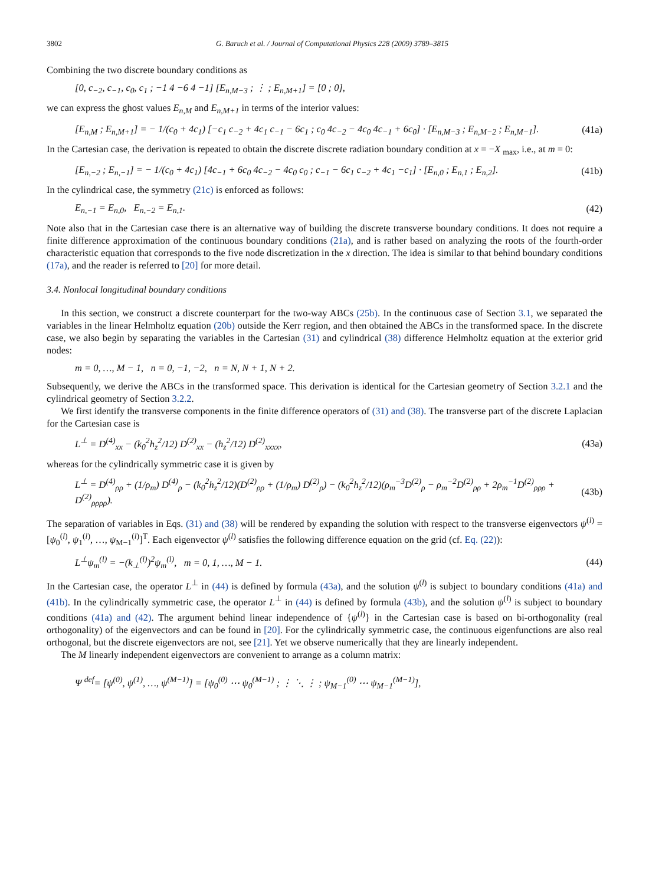3802 G. Baruch et al. / Journal of Computational Physics 228 (2009) 3789–3815
Combining the two discrete boundary conditions as
[0, c<sub>−2</sub>, c<sub>−1</sub>, c<sub>0</sub>, c<sub>1</sub> ; −1 4 −6 4 −1] [E<sub>n,M−3</sub> ; ⋮ ; E<sub>n,M+1</sub>] = [0 ; 0],
we can express the ghost values E<sub>n,M</sub> and E<sub>n,M+1</sub> in terms of the interior values:
[E<sub>n,M</sub> ; E<sub>n,M+1</sub>] = − 1/(c<sub>0</sub> + 4c<sub>1</sub>) [−c<sub>1</sub> c<sub>−2</sub> + 4c<sub>1</sub> c<sub>−1</sub> − 6c<sub>1</sub> ; c<sub>0</sub> 4c<sub>−2</sub> − 4c<sub>0</sub> 4c<sub>−1</sub> + 6c<sub>0</sub>] · [E<sub>n,M−3</sub> ; E<sub>n,M−2</sub> ; E<sub>n,M−1</sub>]. (41a)
In the Cartesian case, the derivation is repeated to obtain the discrete discrete radiation boundary condition at x = −X <sub>max</sub>, i.e., at m = 0:
[E<sub>n,−2</sub> ; E<sub>n,−1</sub>] = − 1/(c<sub>0</sub> + 4c<sub>1</sub>) [4c<sub>−1</sub> + 6c<sub>0</sub> 4c<sub>−2</sub> − 4c<sub>0</sub> c<sub>0</sub> ; c<sub>−1</sub> − 6c<sub>1</sub> c<sub>−2</sub> + 4c<sub>1</sub> −c<sub>1</sub>] · [E<sub>n,0</sub> ; E<sub>n,1</sub> ; E<sub>n,2</sub>]. (41b)
In the cylindrical case, the symmetry (21c) is enforced as follows:
E<sub>n,−1</sub> = E<sub>n,0</sub>, E<sub>n,−2</sub> = E<sub>n,1</sub>. (42)
Note also that in the Cartesian case there is an alternative way of building the discrete transverse boundary conditions. It does not require a finite difference approximation of the continuous boundary conditions (21a), and is rather based on analyzing the roots of the fourth-order characteristic equation that corresponds to the five node discretization in the x direction. The idea is similar to that behind boundary conditions (17a), and the reader is referred to [20] for more detail.
3.4. Nonlocal longitudinal boundary conditions
In this section, we construct a discrete counterpart for the two-way ABCs (25b). In the continuous case of Section 3.1, we separated the variables in the linear Helmholtz equation (20b) outside the Kerr region, and then obtained the ABCs in the transformed space. In the discrete case, we also begin by separating the variables in the Cartesian (31) and cylindrical (38) difference Helmholtz equation at the exterior grid nodes:
m = 0, …, M − 1, n = 0, −1, −2, n = N, N + 1, N + 2.
Subsequently, we derive the ABCs in the transformed space. This derivation is identical for the Cartesian geometry of Section 3.2.1 and the cylindrical geometry of Section 3.2.2.
We first identify the transverse components in the finite difference operators of (31) and (38). The transverse part of the discrete Laplacian for the Cartesian case is
L<sup>⊥</sup> = D<sup>(4)</sup><sub>xx</sub> − (k<sub>0</sub><sup>2</sup>h<sub>z</sub><sup>2</sup>/12) D<sup>(2)</sup><sub>xx</sub> − (h<sub>z</sub><sup>2</sup>/12) D<sup>(2)</sup><sub>xxxx</sub>, (43a)
whereas for the cylindrically symmetric case it is given by
L<sup>⊥</sup> = D<sup>(4)</sup><sub>ρρ</sub> + (1/ρ<sub>m</sub>) D<sup>(4)</sup><sub>ρ</sub> − (k<sub>0</sub><sup>2</sup>h<sub>z</sub><sup>2</sup>/12)(D<sup>(2)</sup><sub>ρρ</sub> + (1/ρ<sub>m</sub>) D<sup>(2)</sup><sub>ρ</sub>) − (k<sub>0</sub><sup>2</sup>h<sub>z</sub><sup>2</sup>/12)(ρ<sub>m</sub><sup>−3</sup>D<sup>(2)</sup><sub>ρ</sub> − ρ<sub>m</sub><sup>−2</sup>D<sup>(2)</sup><sub>ρρ</sub> + 2ρ<sub>m</sub><sup>−1</sup>D<sup>(2)</sup><sub>ρρρ</sub> + D<sup>(2)</sup><sub>ρρρρ</sub>). (43b)
The separation of variables in Eqs. (31) and (38) will be rendered by expanding the solution with respect to the transverse eigenvectors ψ<sup>(l)</sup> = [ψ<sub>0</sub><sup>(l)</sup>, ψ<sub>1</sub><sup>(l)</sup>, …, ψ<sub>M−1</sub><sup>(l)</sup>]<sup>T</sup>. Each eigenvector ψ<sup>(l)</sup> satisfies the following difference equation on the grid (cf. Eq. (22)):
L<sup>⊥</sup>ψ<sub>m</sub><sup>(l)</sup> = −(k<sub>⊥</sub><sup>(l)</sup>)<sup>2</sup>ψ<sub>m</sub><sup>(l)</sup>, m = 0, 1, …, M − 1. (44)
In the Cartesian case, the operator L<sup>⊥</sup> in (44) is defined by formula (43a), and the solution ψ<sup>(l)</sup> is subject to boundary conditions (41a) and (41b). In the cylindrically symmetric case, the operator L<sup>⊥</sup> in (44) is defined by formula (43b), and the solution ψ<sup>(l)</sup> is subject to boundary conditions (41a) and (42). The argument behind linear independence of {ψ<sup>(l)</sup>} in the Cartesian case is based on bi-orthogonality (real orthogonality) of the eigenvectors and can be found in [20]. For the cylindrically symmetric case, the continuous eigenfunctions are also real orthogonal, but the discrete eigenvectors are not, see [21]. Yet we observe numerically that they are linearly independent.
The M linearly independent eigenvectors are convenient to arrange as a column matrix:
Ψ <sup>def</sup>= [ψ<sup>(0)</sup>, ψ<sup>(1)</sup>, …, ψ<sup>(M−1)</sup>] = [ψ<sub>0</sub><sup>(0)</sup> ⋯ ψ<sub>0</sub><sup>(M−1)</sup> ; ⋮ ⋱ ⋮ ; ψ<sub>M−1</sub><sup>(0)</sup> ⋯ ψ<sub>M−1</sub><sup>(M−1)</sup>],